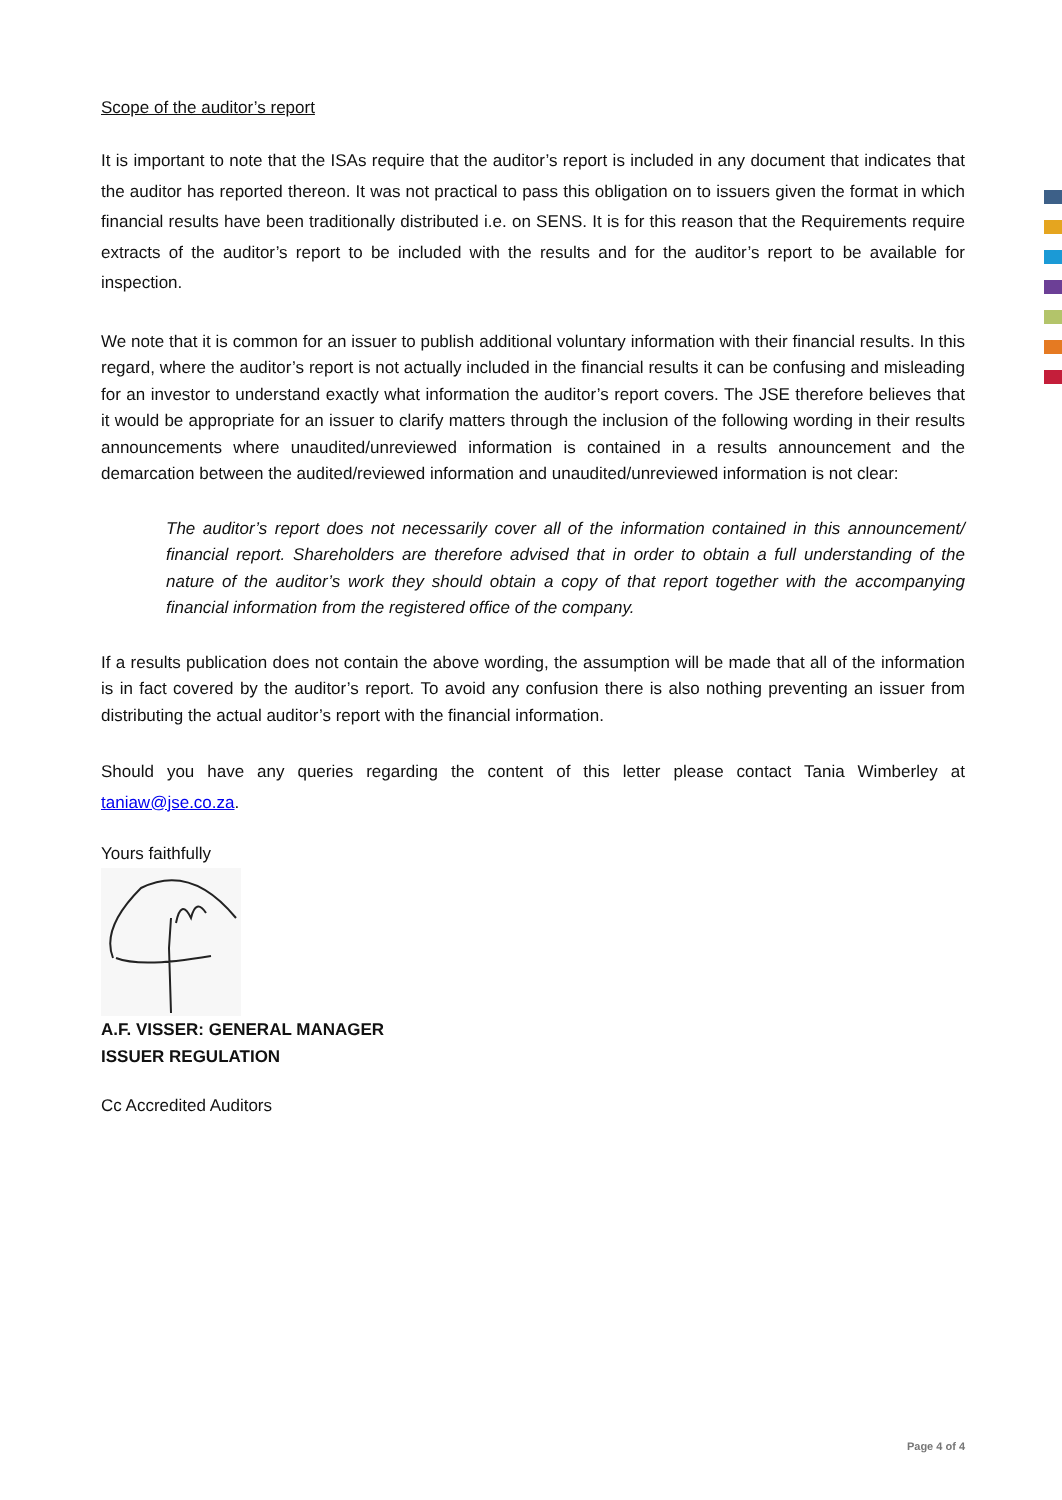Scope of the auditor’s report
It is important to note that the ISAs require that the auditor’s report is included in any document that indicates that the auditor has reported thereon. It was not practical to pass this obligation on to issuers given the format in which financial results have been traditionally distributed i.e. on SENS. It is for this reason that the Requirements require extracts of the auditor’s report to be included with the results and for the auditor’s report to be available for inspection.
We note that it is common for an issuer to publish additional voluntary information with their financial results. In this regard, where the auditor’s report is not actually included in the financial results it can be confusing and misleading for an investor to understand exactly what information the auditor’s report covers. The JSE therefore believes that it would be appropriate for an issuer to clarify matters through the inclusion of the following wording in their results announcements where unaudited/unreviewed information is contained in a results announcement and the demarcation between the audited/reviewed information and unaudited/unreviewed information is not clear:
The auditor’s report does not necessarily cover all of the information contained in this announcement/ financial report. Shareholders are therefore advised that in order to obtain a full understanding of the nature of the auditor’s work they should obtain a copy of that report together with the accompanying financial information from the registered office of the company.
If a results publication does not contain the above wording, the assumption will be made that all of the information is in fact covered by the auditor’s report. To avoid any confusion there is also nothing preventing an issuer from distributing the actual auditor’s report with the financial information.
Should you have any queries regarding the content of this letter please contact Tania Wimberley at taniaw@jse.co.za.
Yours faithfully
A.F. VISSER: GENERAL MANAGER
ISSUER REGULATION
Cc Accredited Auditors
Page 4 of 4